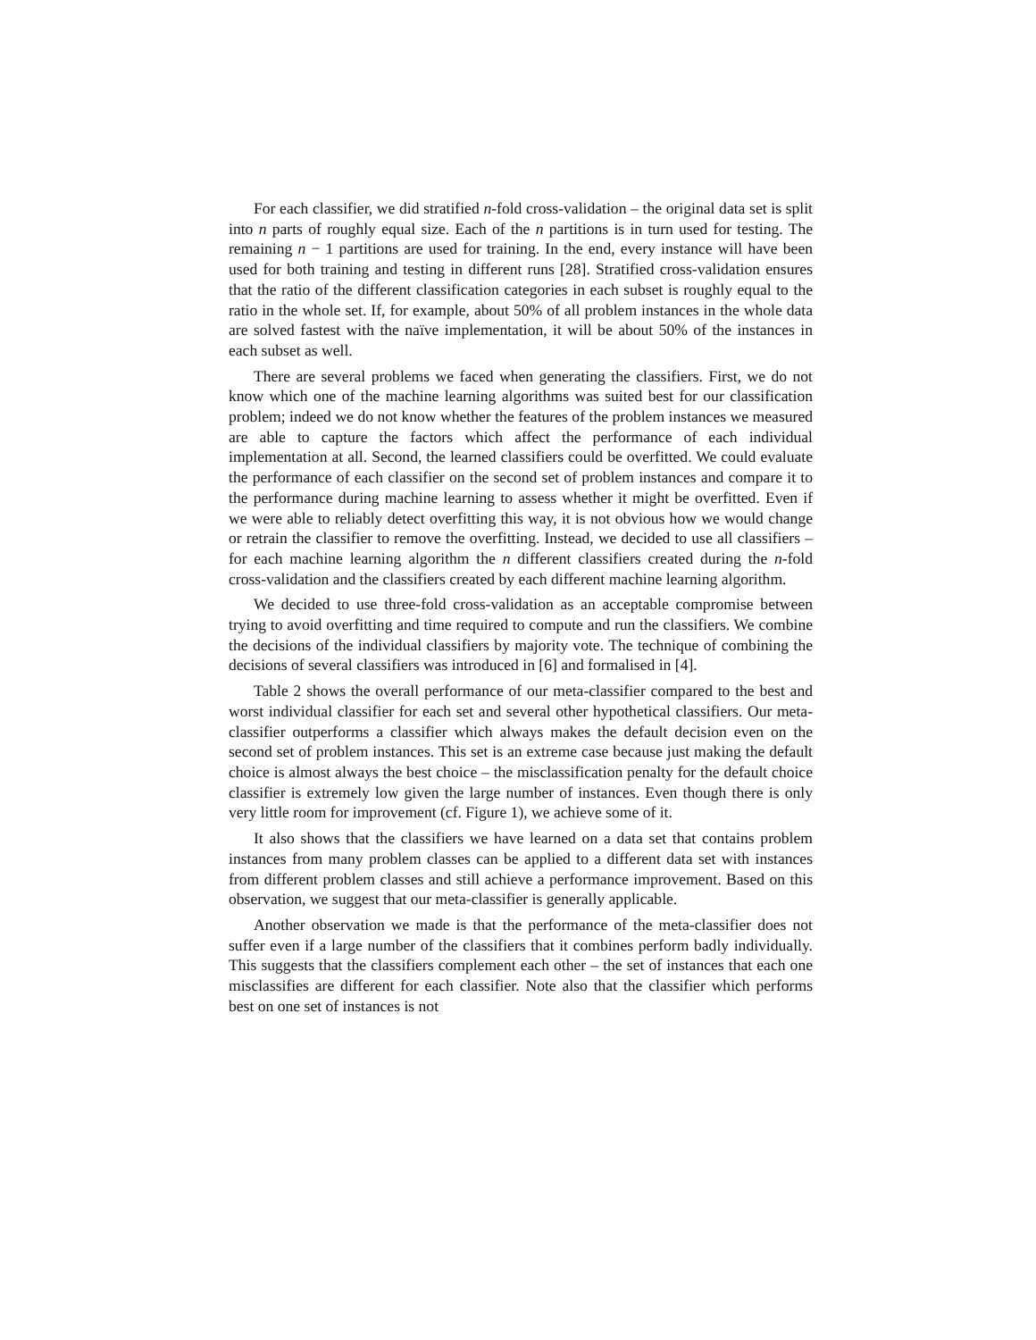For each classifier, we did stratified n-fold cross-validation – the original data set is split into n parts of roughly equal size. Each of the n partitions is in turn used for testing. The remaining n − 1 partitions are used for training. In the end, every instance will have been used for both training and testing in different runs [28]. Stratified cross-validation ensures that the ratio of the different classification categories in each subset is roughly equal to the ratio in the whole set. If, for example, about 50% of all problem instances in the whole data are solved fastest with the naïve implementation, it will be about 50% of the instances in each subset as well.
There are several problems we faced when generating the classifiers. First, we do not know which one of the machine learning algorithms was suited best for our classification problem; indeed we do not know whether the features of the problem instances we measured are able to capture the factors which affect the performance of each individual implementation at all. Second, the learned classifiers could be overfitted. We could evaluate the performance of each classifier on the second set of problem instances and compare it to the performance during machine learning to assess whether it might be overfitted. Even if we were able to reliably detect overfitting this way, it is not obvious how we would change or retrain the classifier to remove the overfitting. Instead, we decided to use all classifiers – for each machine learning algorithm the n different classifiers created during the n-fold cross-validation and the classifiers created by each different machine learning algorithm.
We decided to use three-fold cross-validation as an acceptable compromise between trying to avoid overfitting and time required to compute and run the classifiers. We combine the decisions of the individual classifiers by majority vote. The technique of combining the decisions of several classifiers was introduced in [6] and formalised in [4].
Table 2 shows the overall performance of our meta-classifier compared to the best and worst individual classifier for each set and several other hypothetical classifiers. Our meta-classifier outperforms a classifier which always makes the default decision even on the second set of problem instances. This set is an extreme case because just making the default choice is almost always the best choice – the misclassification penalty for the default choice classifier is extremely low given the large number of instances. Even though there is only very little room for improvement (cf. Figure 1), we achieve some of it.
It also shows that the classifiers we have learned on a data set that contains problem instances from many problem classes can be applied to a different data set with instances from different problem classes and still achieve a performance improvement. Based on this observation, we suggest that our meta-classifier is generally applicable.
Another observation we made is that the performance of the meta-classifier does not suffer even if a large number of the classifiers that it combines perform badly individually. This suggests that the classifiers complement each other – the set of instances that each one misclassifies are different for each classifier. Note also that the classifier which performs best on one set of instances is not